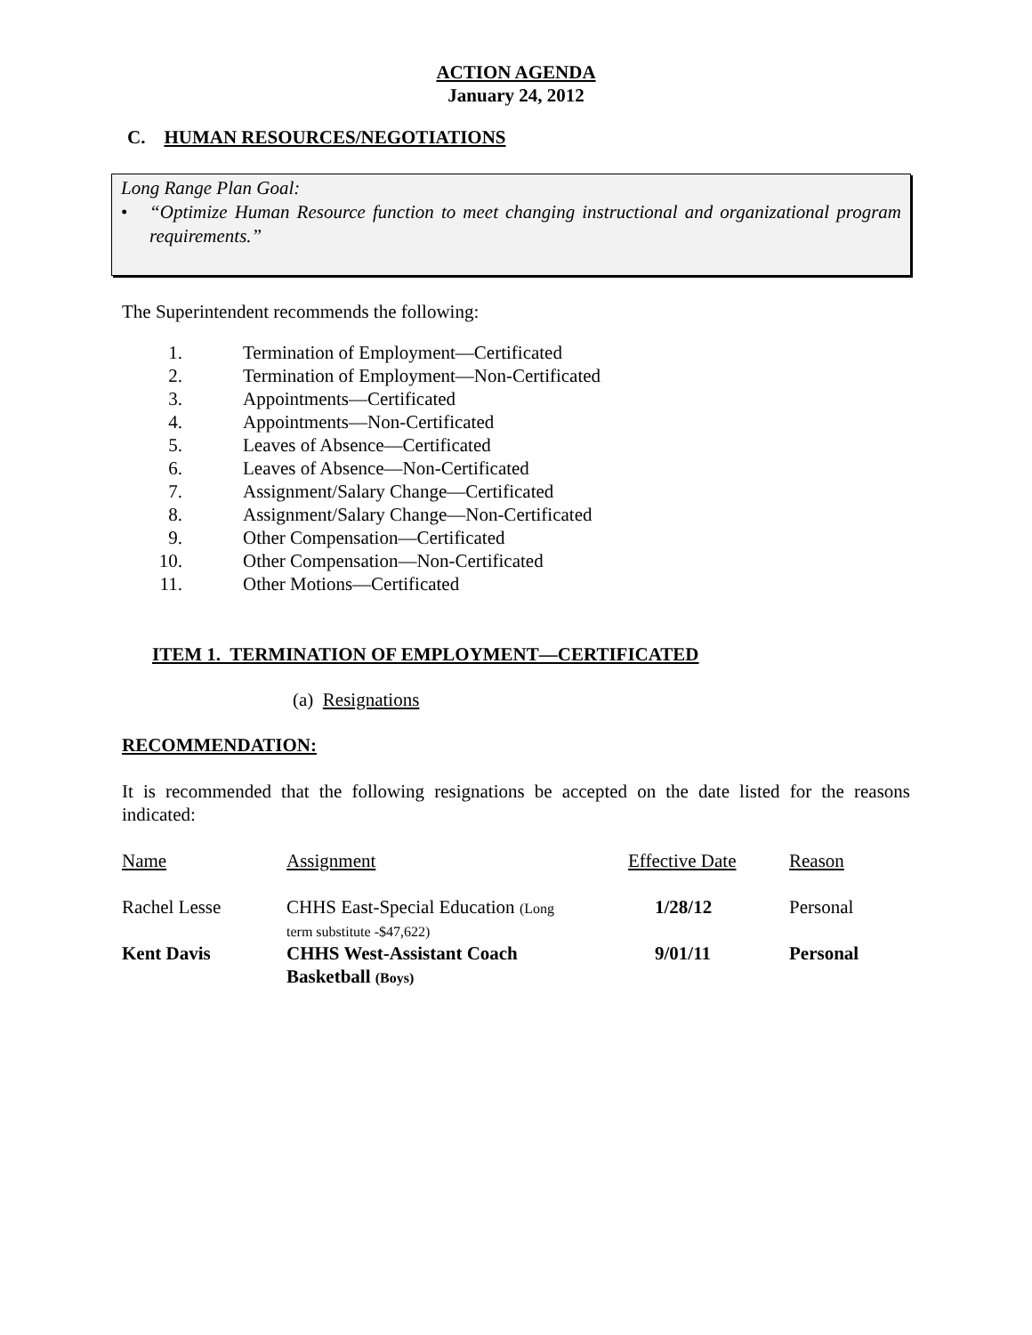ACTION AGENDA
January 24, 2012
C. HUMAN RESOURCES/NEGOTIATIONS
Long Range Plan Goal:
• “Optimize Human Resource function to meet changing instructional and organizational program requirements.”
The Superintendent recommends the following:
1. Termination of Employment—Certificated
2. Termination of Employment—Non-Certificated
3. Appointments—Certificated
4. Appointments—Non-Certificated
5. Leaves of Absence—Certificated
6. Leaves of Absence—Non-Certificated
7. Assignment/Salary Change—Certificated
8. Assignment/Salary Change—Non-Certificated
9. Other Compensation—Certificated
10. Other Compensation—Non-Certificated
11. Other Motions—Certificated
ITEM 1. TERMINATION OF EMPLOYMENT—CERTIFICATED
(a) Resignations
RECOMMENDATION:
It is recommended that the following resignations be accepted on the date listed for the reasons indicated:
| Name | Assignment | Effective Date | Reason |
| Rachel Lesse | CHHS East-Special Education (Long term substitute -$47,622) | 1/28/12 | Personal |
| Kent Davis | CHHS West-Assistant Coach Basketball (Boys) | 9/01/11 | Personal |